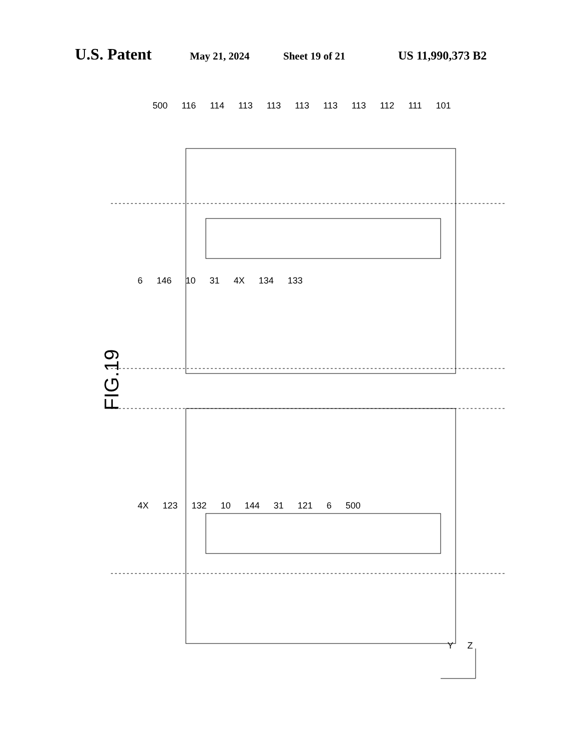U.S. Patent May 21, 2024 Sheet 19 of 21 US 11,990,373 B2
FIG.19
500 116 114 113 113 113 113 113 112 111 101
6 146 10 31 4X 134 133
4X 123 132 10 144 31 121 6 500
Y Z